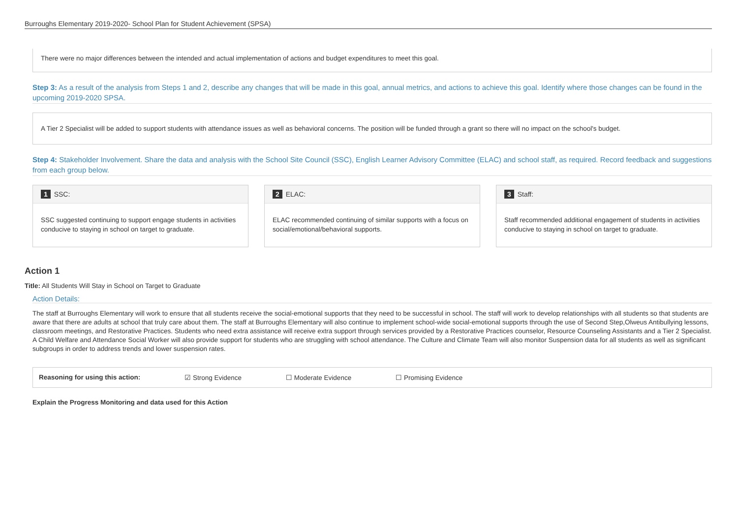Burroughs Elementary 2019-2020- School Plan for Student Achievement (SPSA)
There were no major differences between the intended and actual implementation of actions and budget expenditures to meet this goal.
Step 3: As a result of the analysis from Steps 1 and 2, describe any changes that will be made in this goal, annual metrics, and actions to achieve this goal. Identify where those changes can be found in the upcoming 2019-2020 SPSA.
A Tier 2 Specialist will be added to support students with attendance issues as well as behavioral concerns. The position will be funded through a grant so there will no impact on the school's budget.
Step 4: Stakeholder Involvement. Share the data and analysis with the School Site Council (SSC), English Learner Advisory Committee (ELAC) and school staff, as required. Record feedback and suggestions from each group below.
1 SSC:
SSC suggested continuing to support engage students in activities conducive to staying in school on target to graduate.
2 ELAC:
ELAC recommended continuing of similar supports with a focus on social/emotional/behavioral supports.
3 Staff:
Staff recommended additional engagement of students in activities conducive to staying in school on target to graduate.
Action 1
Title: All Students Will Stay in School on Target to Graduate
Action Details:
The staff at Burroughs Elementary will work to ensure that all students receive the social-emotional supports that they need to be successful in school. The staff will work to develop relationships with all students so that students are aware that there are adults at school that truly care about them. The staff at Burroughs Elementary will also continue to implement school-wide social-emotional supports through the use of Second Step,Olweus Antibullying lessons, classroom meetings, and Restorative Practices. Students who need extra assistance will receive extra support through services provided by a Restorative Practices counselor, Resource Counseling Assistants and a Tier 2 Specialist. A Child Welfare and Attendance Social Worker will also provide support for students who are struggling with school attendance. The Culture and Climate Team will also monitor Suspension data for all students as well as significant subgroups in order to address trends and lower suspension rates.
Reasoning for using this action: ☑ Strong Evidence ☐ Moderate Evidence ☐ Promising Evidence
Explain the Progress Monitoring and data used for this Action